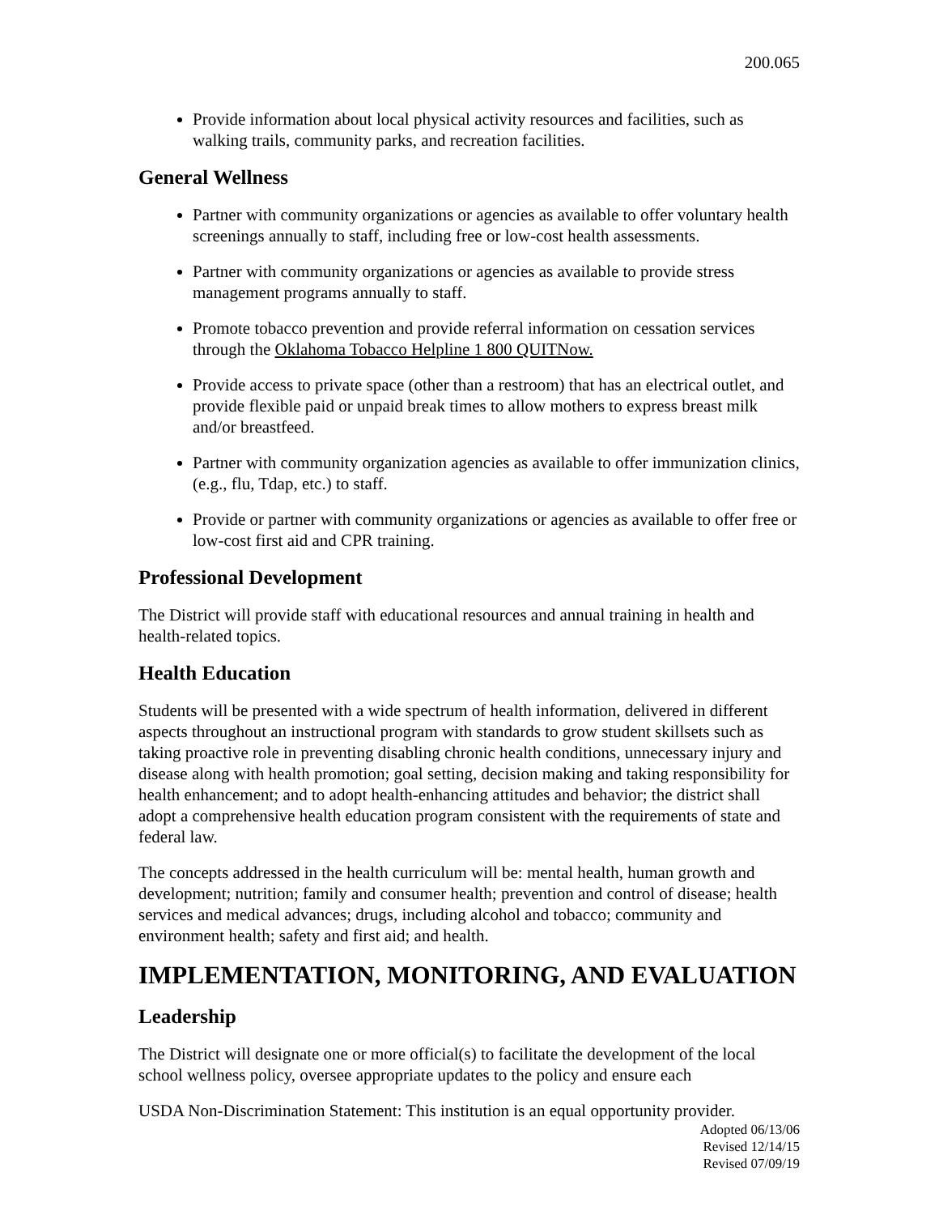200.065
Provide information about local physical activity resources and facilities, such as walking trails, community parks, and recreation facilities.
General Wellness
Partner with community organizations or agencies as available to offer voluntary health screenings annually to staff, including free or low-cost health assessments.
Partner with community organizations or agencies as available to provide stress management programs annually to staff.
Promote tobacco prevention and provide referral information on cessation services through the Oklahoma Tobacco Helpline 1 800 QUITNow.
Provide access to private space (other than a restroom) that has an electrical outlet, and provide flexible paid or unpaid break times to allow mothers to express breast milk and/or breastfeed.
Partner with community organization agencies as available to offer immunization clinics, (e.g., flu, Tdap, etc.) to staff.
Provide or partner with community organizations or agencies as available to offer free or low-cost first aid and CPR training.
Professional Development
The District will provide staff with educational resources and annual training in health and health-related topics.
Health Education
Students will be presented with a wide spectrum of health information, delivered in different aspects throughout an instructional program with standards to grow student skillsets such as taking proactive role in preventing disabling chronic health conditions, unnecessary injury and disease along with health promotion; goal setting, decision making and taking responsibility for health enhancement; and to adopt health-enhancing attitudes and behavior; the district shall adopt a comprehensive health education program consistent with the requirements of state and federal law.
The concepts addressed in the health curriculum will be: mental health, human growth and development; nutrition; family and consumer health; prevention and control of disease; health services and medical advances; drugs, including alcohol and tobacco; community and environment health; safety and first aid; and health.
IMPLEMENTATION, MONITORING, AND EVALUATION
Leadership
The District will designate one or more official(s) to facilitate the development of the local school wellness policy, oversee appropriate updates to the policy and ensure each
USDA Non-Discrimination Statement: This institution is an equal opportunity provider.
Adopted 06/13/06
Revised 12/14/15
Revised 07/09/19